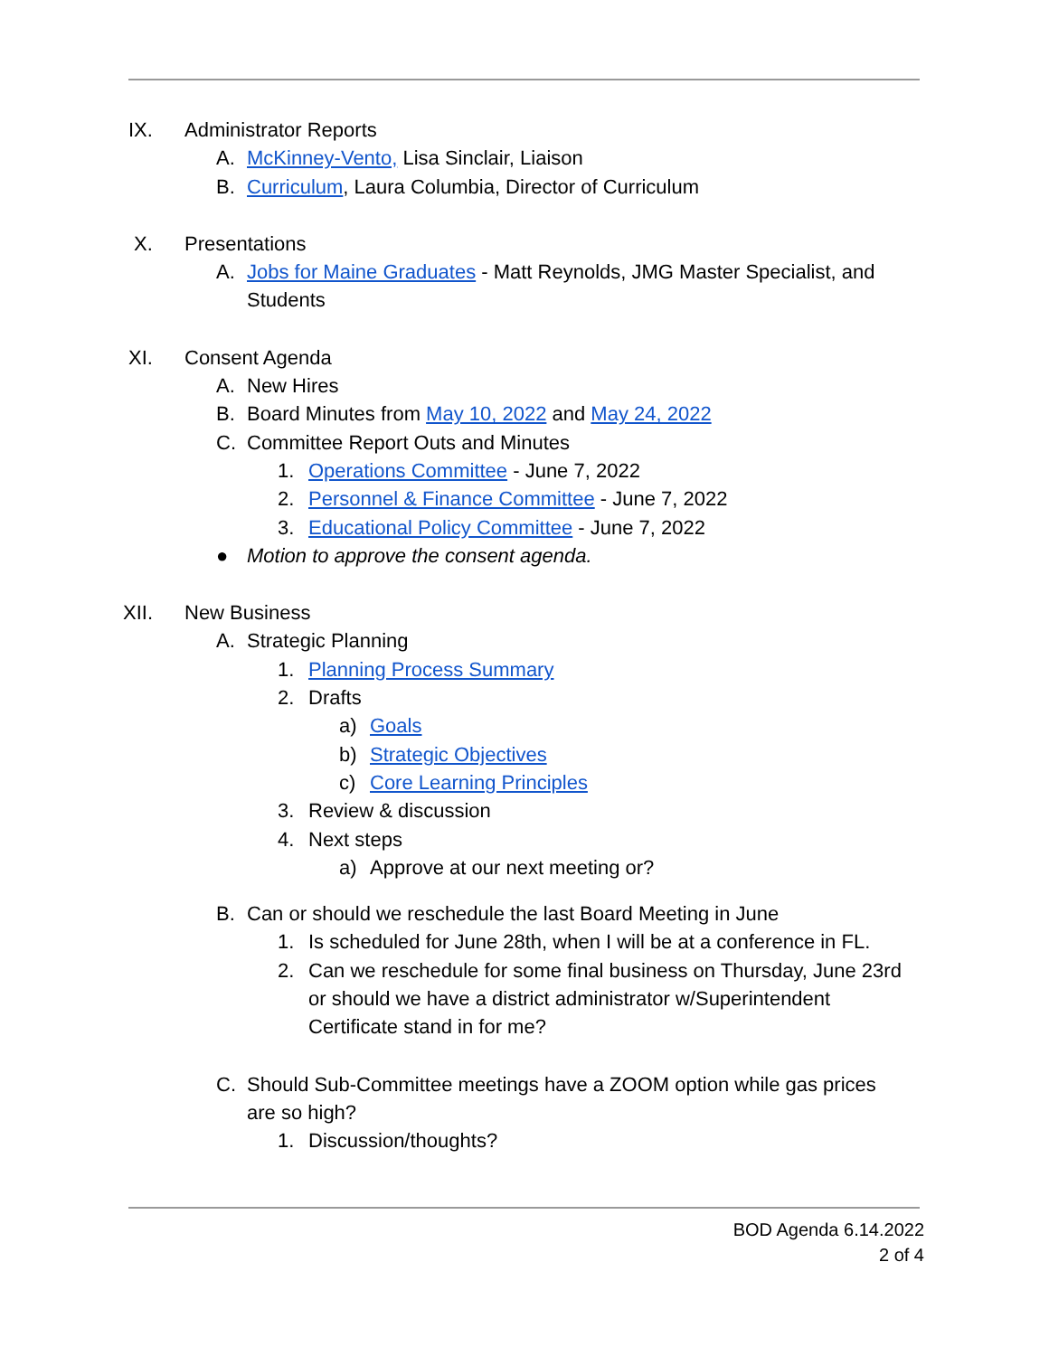IX. Administrator Reports
A. McKinney-Vento, Lisa Sinclair, Liaison
B. Curriculum, Laura Columbia, Director of Curriculum
X. Presentations
A. Jobs for Maine Graduates - Matt Reynolds, JMG Master Specialist, and
Students
XI. Consent Agenda
A. New Hires
B. Board Minutes from May 10, 2022 and May 24, 2022
C. Committee Report Outs and Minutes
1. Operations Committee - June 7, 2022
2. Personnel & Finance Committee - June 7, 2022
3. Educational Policy Committee - June 7, 2022
● Motion to approve the consent agenda.
XII. New Business
A. Strategic Planning
1. Planning Process Summary
2. Drafts
a) Goals
b) Strategic Objectives
c) Core Learning Principles
3. Review & discussion
4. Next steps
a) Approve at our next meeting or?
B. Can or should we reschedule the last Board Meeting in June
1. Is scheduled for June 28th, when I will be at a conference in FL.
2. Can we reschedule for some final business on Thursday, June 23rd
or should we have a district administrator w/Superintendent
Certificate stand in for me?
C. Should Sub-Committee meetings have a ZOOM option while gas prices
are so high?
1. Discussion/thoughts?
BOD Agenda 6.14.2022
2 of 4